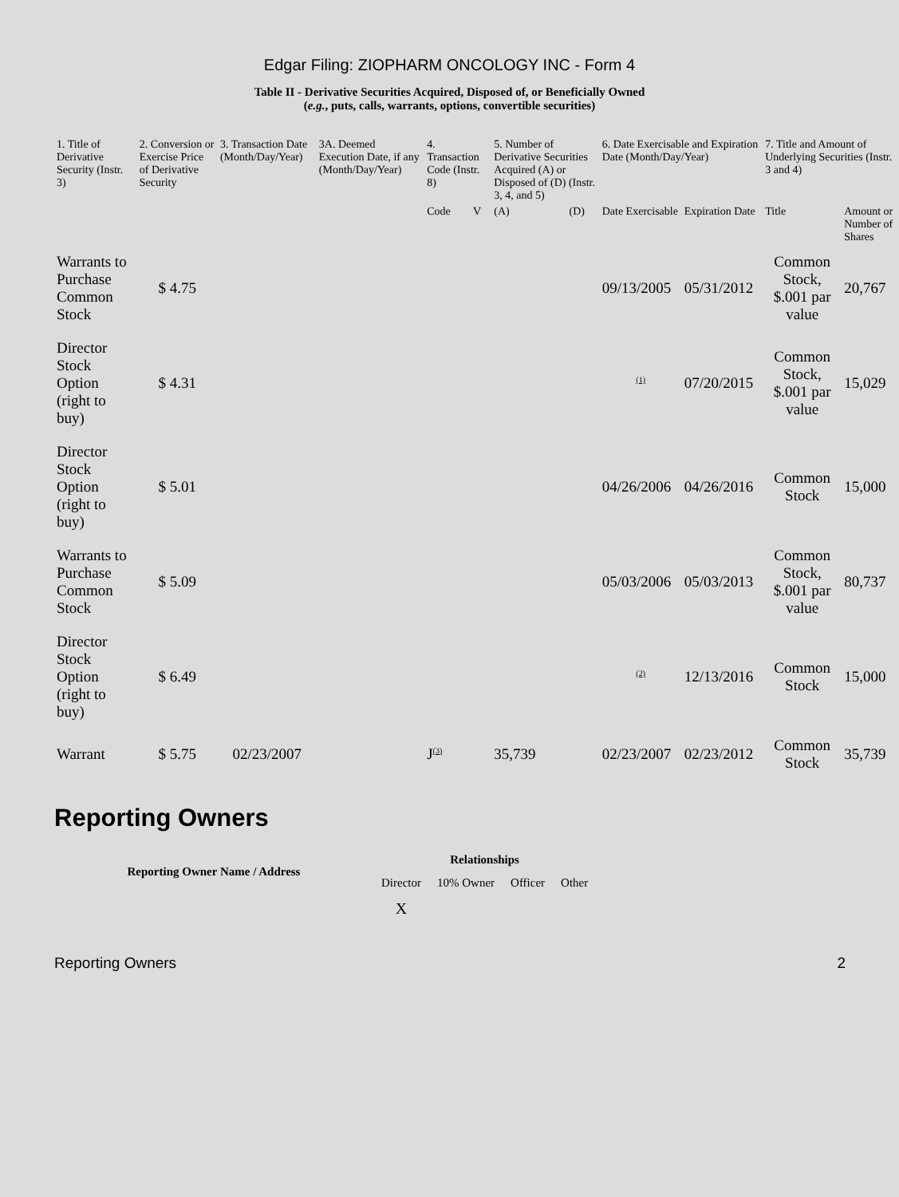Edgar Filing: ZIOPHARM ONCOLOGY INC - Form 4
Table II - Derivative Securities Acquired, Disposed of, or Beneficially Owned
(e.g., puts, calls, warrants, options, convertible securities)
| 1. Title of Derivative Security (Instr. 3) | 2. Conversion or Exercise Price of Derivative Security | 3. Transaction Date (Month/Day/Year) | 3A. Deemed Execution Date, if any (Month/Day/Year) | 4. Transaction Code (Instr. 8) | | 5. Number of Derivative Securities Acquired (A) or Disposed of (D) (Instr. 3, 4, and 5) | | 6. Date Exercisable and Expiration Date (Month/Day/Year) | | 7. Title and Amount of Underlying Securities (Instr. 3 and 4) | |
| --- | --- | --- | --- | --- | --- | --- | --- | --- | --- | --- | --- |
| | | | | Code | V | (A) | (D) | Date Exercisable | Expiration Date | Title | Amount or Number of Shares |
| Warrants to Purchase Common Stock | $ 4.75 | | | | | | | 09/13/2005 | 05/31/2012 | Common Stock, $.001 par value | 20,767 |
| Director Stock Option (right to buy) | $ 4.31 | | | | | | | <sup>(1)</sup> | 07/20/2015 | Common Stock, $.001 par value | 15,029 |
| Director Stock Option (right to buy) | $ 5.01 | | | | | | | 04/26/2006 | 04/26/2016 | Common Stock | 15,000 |
| Warrants to Purchase Common Stock | $ 5.09 | | | | | | | 05/03/2006 | 05/03/2013 | Common Stock, $.001 par value | 80,737 |
| Director Stock Option (right to buy) | $ 6.49 | | | | | | | <sup>(2)</sup> | 12/13/2016 | Common Stock | 15,000 |
| Warrant | $ 5.75 | 02/23/2007 | | J<sup>(3)</sup> | | 35,739 | | 02/23/2007 | 02/23/2012 | Common Stock | 35,739 |
Reporting Owners
| Reporting Owner Name / Address | Relationships | | | |
| --- | --- | --- | --- | --- |
| | Director | 10% Owner | Officer | Other |
| | X | | | |
Reporting Owners 2